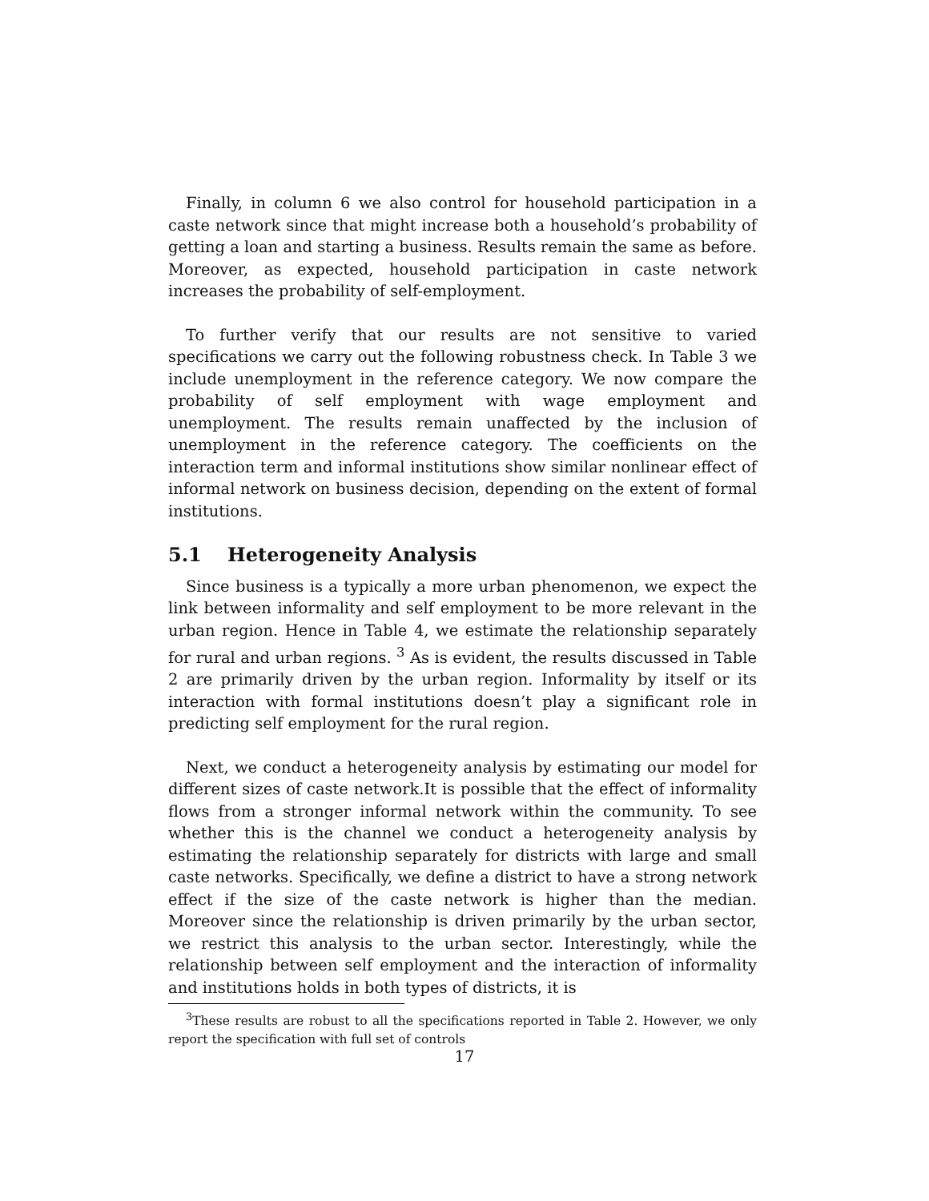Finally, in column 6 we also control for household participation in a caste network since that might increase both a household’s probability of getting a loan and starting a business. Results remain the same as before. Moreover, as expected, household participation in caste network increases the probability of self-employment.
To further verify that our results are not sensitive to varied specifications we carry out the following robustness check. In Table 3 we include unemployment in the reference category. We now compare the probability of self employment with wage employment and unemployment. The results remain unaffected by the inclusion of unemployment in the reference category. The coefficients on the interaction term and informal institutions show similar nonlinear effect of informal network on business decision, depending on the extent of formal institutions.
5.1 Heterogeneity Analysis
Since business is a typically a more urban phenomenon, we expect the link between informality and self employment to be more relevant in the urban region. Hence in Table 4, we estimate the relationship separately for rural and urban regions. <sup>3</sup> As is evident, the results discussed in Table 2 are primarily driven by the urban region. Informality by itself or its interaction with formal institutions doesn’t play a significant role in predicting self employment for the rural region.
Next, we conduct a heterogeneity analysis by estimating our model for different sizes of caste network.It is possible that the effect of informality flows from a stronger informal network within the community. To see whether this is the channel we conduct a heterogeneity analysis by estimating the relationship separately for districts with large and small caste networks. Specifically, we define a district to have a strong network effect if the size of the caste network is higher than the median. Moreover since the relationship is driven primarily by the urban sector, we restrict this analysis to the urban sector. Interestingly, while the relationship between self employment and the interaction of informality and institutions holds in both types of districts, it is
<sup>3</sup> These results are robust to all the specifications reported in Table 2. However, we only report the specification with full set of controls
17